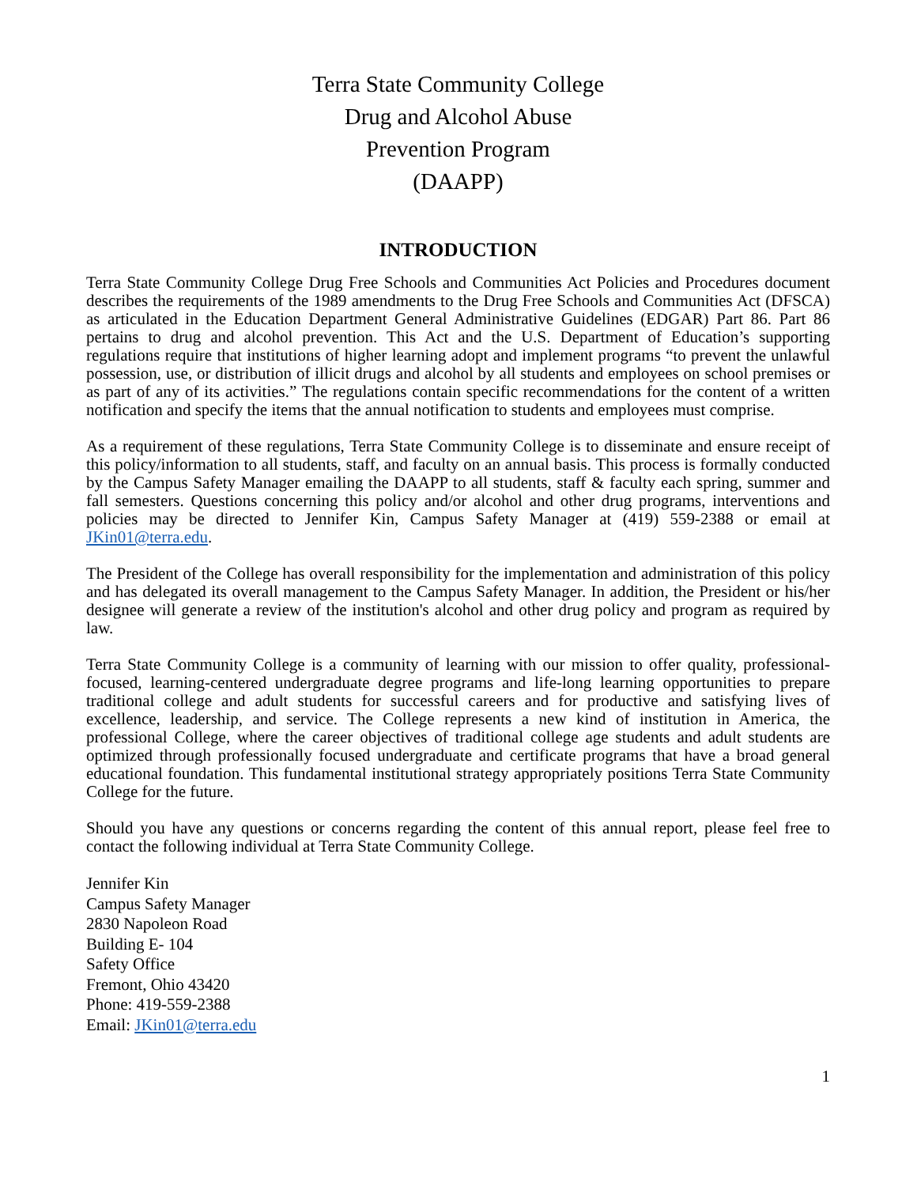Terra State Community College
Drug and Alcohol Abuse
Prevention Program
(DAAPP)
INTRODUCTION
Terra State Community College Drug Free Schools and Communities Act Policies and Procedures document describes the requirements of the 1989 amendments to the Drug Free Schools and Communities Act (DFSCA) as articulated in the Education Department General Administrative Guidelines (EDGAR) Part 86. Part 86 pertains to drug and alcohol prevention. This Act and the U.S. Department of Education’s supporting regulations require that institutions of higher learning adopt and implement programs “to prevent the unlawful possession, use, or distribution of illicit drugs and alcohol by all students and employees on school premises or as part of any of its activities.” The regulations contain specific recommendations for the content of a written notification and specify the items that the annual notification to students and employees must comprise.
As a requirement of these regulations, Terra State Community College is to disseminate and ensure receipt of this policy/information to all students, staff, and faculty on an annual basis. This process is formally conducted by the Campus Safety Manager emailing the DAAPP to all students, staff & faculty each spring, summer and fall semesters. Questions concerning this policy and/or alcohol and other drug programs, interventions and policies may be directed to Jennifer Kin, Campus Safety Manager at (419) 559-2388 or email at JKin01@terra.edu.
The President of the College has overall responsibility for the implementation and administration of this policy and has delegated its overall management to the Campus Safety Manager. In addition, the President or his/her designee will generate a review of the institution's alcohol and other drug policy and program as required by law.
Terra State Community College is a community of learning with our mission to offer quality, professional- focused, learning-centered undergraduate degree programs and life-long learning opportunities to prepare traditional college and adult students for successful careers and for productive and satisfying lives of excellence, leadership, and service. The College represents a new kind of institution in America, the professional College, where the career objectives of traditional college age students and adult students are optimized through professionally focused undergraduate and certificate programs that have a broad general educational foundation. This fundamental institutional strategy appropriately positions Terra State Community College for the future.
Should you have any questions or concerns regarding the content of this annual report, please feel free to contact the following individual at Terra State Community College.
Jennifer Kin
Campus Safety Manager
2830 Napoleon Road
Building E- 104
Safety Office
Fremont, Ohio 43420
Phone: 419-559-2388
Email: JKin01@terra.edu
1